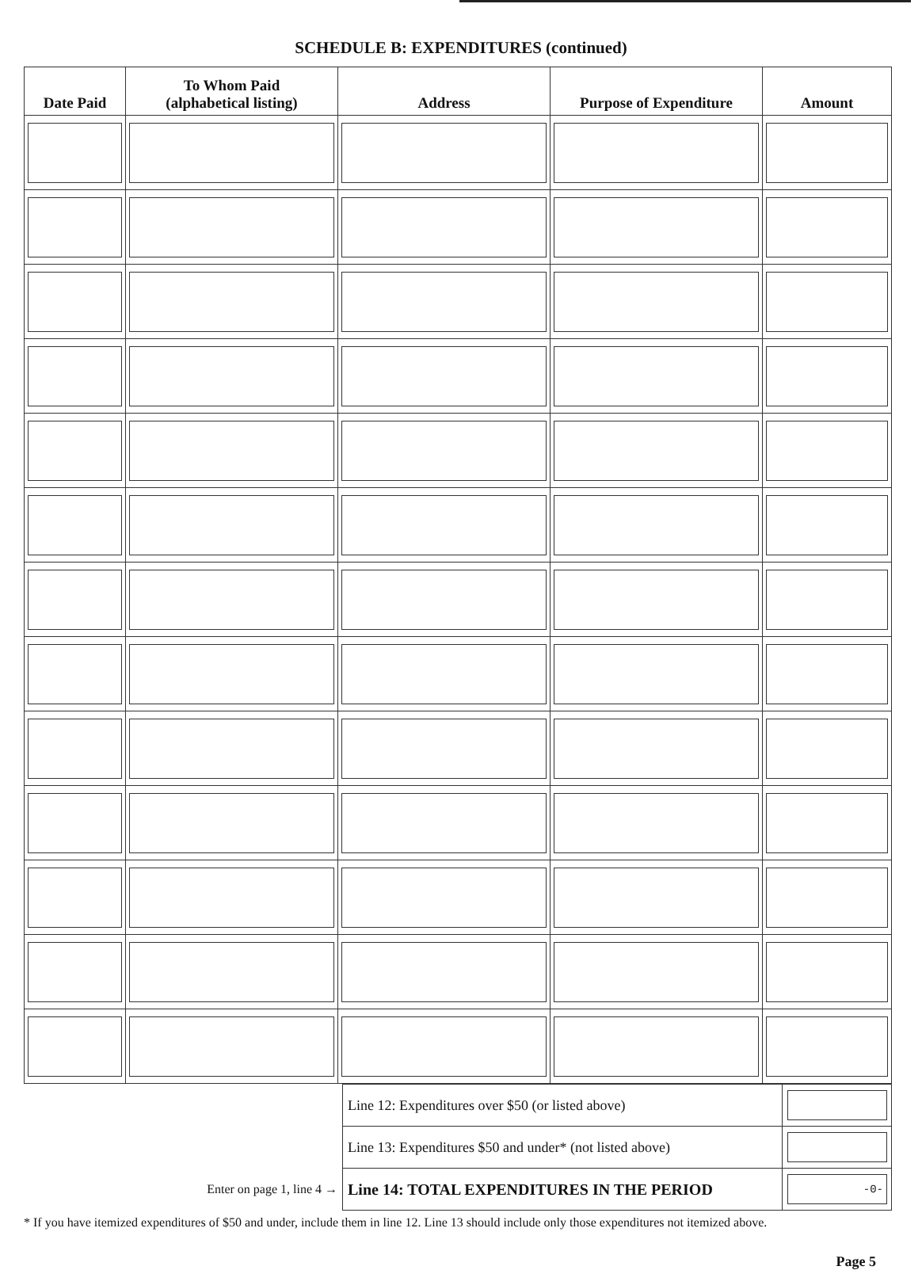SCHEDULE B: EXPENDITURES (continued)
| Date Paid | To Whom Paid (alphabetical listing) | Address | Purpose of Expenditure | Amount |
| --- | --- | --- | --- | --- |
| | Line 12: Expenditures over $50 (or listed above) | |
| | Line 13: Expenditures $50 and under* (not listed above) | |
| Enter on page 1, line 4 → | Line 14: TOTAL EXPENDITURES IN THE PERIOD | -0- |
* If you have itemized expenditures of $50 and under, include them in line 12. Line 13 should include only those expenditures not itemized above.
Page 5